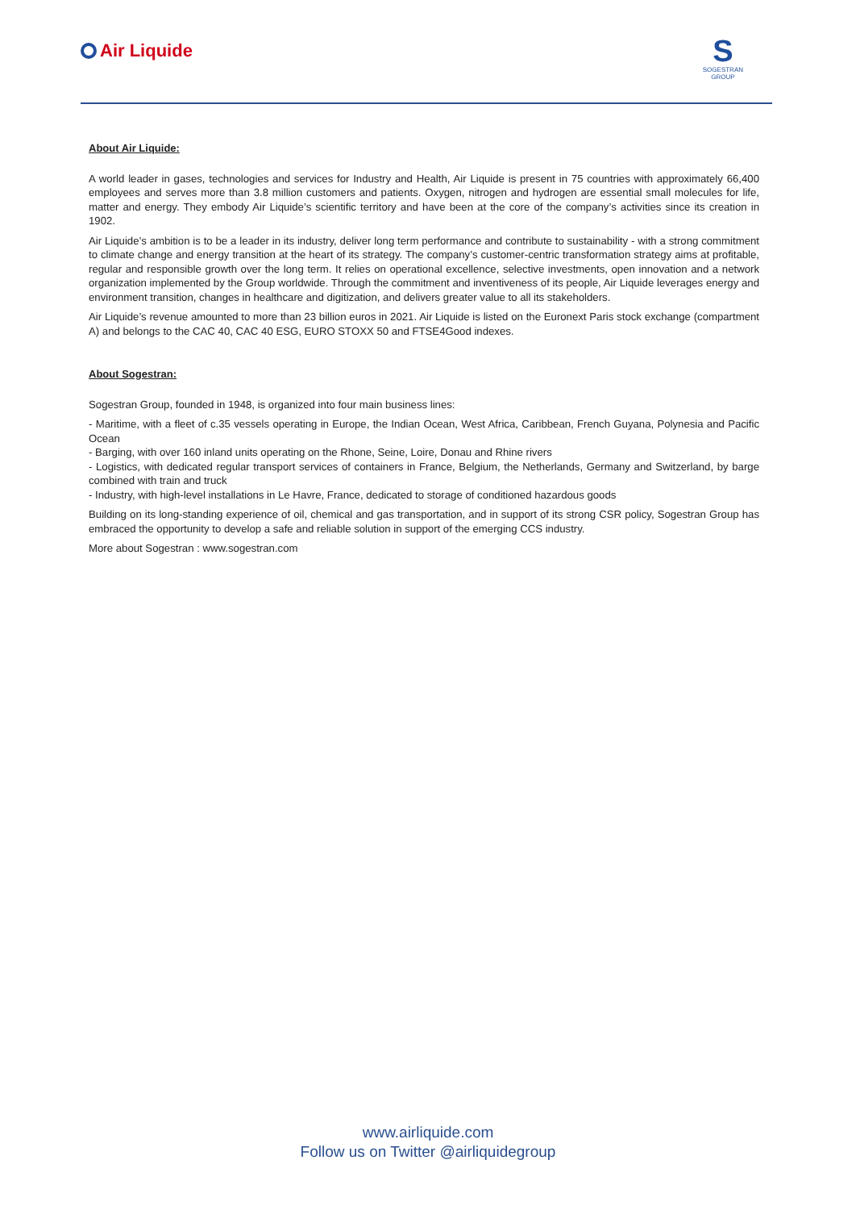Air Liquide
S
SOGESTRAN
GROUP
About Air Liquide:
A world leader in gases, technologies and services for Industry and Health, Air Liquide is present in 75 countries with approximately 66,400 employees and serves more than 3.8 million customers and patients. Oxygen, nitrogen and hydrogen are essential small molecules for life, matter and energy. They embody Air Liquide’s scientific territory and have been at the core of the company’s activities since its creation in 1902.
Air Liquide’s ambition is to be a leader in its industry, deliver long term performance and contribute to sustainability - with a strong commitment to climate change and energy transition at the heart of its strategy. The company’s customer-centric transformation strategy aims at profitable, regular and responsible growth over the long term. It relies on operational excellence, selective investments, open innovation and a network organization implemented by the Group worldwide. Through the commitment and inventiveness of its people, Air Liquide leverages energy and environment transition, changes in healthcare and digitization, and delivers greater value to all its stakeholders.
Air Liquide’s revenue amounted to more than 23 billion euros in 2021. Air Liquide is listed on the Euronext Paris stock exchange (compartment A) and belongs to the CAC 40, CAC 40 ESG, EURO STOXX 50 and FTSE4Good indexes.
About Sogestran:
Sogestran Group, founded in 1948, is organized into four main business lines:
- Maritime, with a fleet of c.35 vessels operating in Europe, the Indian Ocean, West Africa, Caribbean, French Guyana, Polynesia and Pacific Ocean
- Barging, with over 160 inland units operating on the Rhone, Seine, Loire, Donau and Rhine rivers
- Logistics, with dedicated regular transport services of containers in France, Belgium, the Netherlands, Germany and Switzerland, by barge combined with train and truck
- Industry, with high-level installations in Le Havre, France, dedicated to storage of conditioned hazardous goods
Building on its long-standing experience of oil, chemical and gas transportation, and in support of its strong CSR policy, Sogestran Group has embraced the opportunity to develop a safe and reliable solution in support of the emerging CCS industry.
More about Sogestran : www.sogestran.com
www.airliquide.com
Follow us on Twitter @airliquidegroup